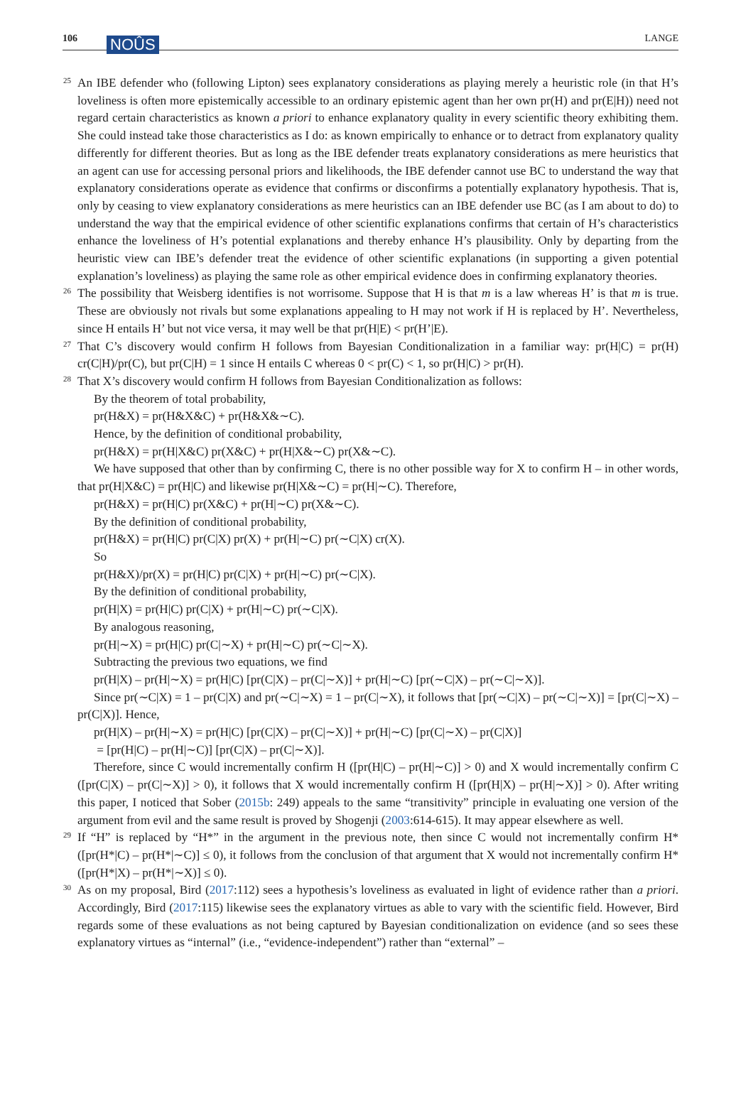106 NOÛS LANGE
<sup>25</sup> An IBE defender who (following Lipton) sees explanatory considerations as playing merely a heuristic role (in that H’s loveliness is often more epistemically accessible to an ordinary epistemic agent than her own pr(H) and pr(E|H)) need not regard certain characteristics as known a priori to enhance explanatory quality in every scientific theory exhibiting them. She could instead take those characteristics as I do: as known empirically to enhance or to detract from explanatory quality differently for different theories. But as long as the IBE defender treats explanatory considerations as mere heuristics that an agent can use for accessing personal priors and likelihoods, the IBE defender cannot use BC to understand the way that explanatory considerations operate as evidence that confirms or disconfirms a potentially explanatory hypothesis. That is, only by ceasing to view explanatory considerations as mere heuristics can an IBE defender use BC (as I am about to do) to understand the way that the empirical evidence of other scientific explanations confirms that certain of H’s characteristics enhance the loveliness of H’s potential explanations and thereby enhance H’s plausibility. Only by departing from the heuristic view can IBE’s defender treat the evidence of other scientific explanations (in supporting a given potential explanation’s loveliness) as playing the same role as other empirical evidence does in confirming explanatory theories.
<sup>26</sup> The possibility that Weisberg identifies is not worrisome. Suppose that H is that m is a law whereas H’ is that m is true. These are obviously not rivals but some explanations appealing to H may not work if H is replaced by H’. Nevertheless, since H entails H’ but not vice versa, it may well be that pr(H|E) < pr(H’|E).
<sup>27</sup> That C’s discovery would confirm H follows from Bayesian Conditionalization in a familiar way: pr(H|C) = pr(H) cr(C|H)/pr(C), but pr(C|H) = 1 since H entails C whereas 0 < pr(C) < 1, so pr(H|C) > pr(H).
<sup>28</sup> That X’s discovery would confirm H follows from Bayesian Conditionalization as follows:
By the theorem of total probability,
pr(H&X) = pr(H&X&C) + pr(H&X&∼C).
Hence, by the definition of conditional probability,
pr(H&X) = pr(H|X&C) pr(X&C) + pr(H|X&∼C) pr(X&∼C).
We have supposed that other than by confirming C, there is no other possible way for X to confirm H – in other words, that pr(H|X&C) = pr(H|C) and likewise pr(H|X&∼C) = pr(H|∼C). Therefore,
pr(H&X) = pr(H|C) pr(X&C) + pr(H|∼C) pr(X&∼C).
By the definition of conditional probability,
pr(H&X) = pr(H|C) pr(C|X) pr(X) + pr(H|∼C) pr(∼C|X) cr(X).
So
pr(H&X)/pr(X) = pr(H|C) pr(C|X) + pr(H|∼C) pr(∼C|X).
By the definition of conditional probability,
pr(H|X) = pr(H|C) pr(C|X) + pr(H|∼C) pr(∼C|X).
By analogous reasoning,
pr(H|∼X) = pr(H|C) pr(C|∼X) + pr(H|∼C) pr(∼C|∼X).
Subtracting the previous two equations, we find
pr(H|X) – pr(H|∼X) = pr(H|C) [pr(C|X) – pr(C|∼X)] + pr(H|∼C) [pr(∼C|X) – pr(∼C|∼X)].
Since pr(∼C|X) = 1 – pr(C|X) and pr(∼C|∼X) = 1 – pr(C|∼X), it follows that [pr(∼C|X) – pr(∼C|∼X)] = [pr(C|∼X) – pr(C|X)]. Hence,
pr(H|X) – pr(H|∼X) = pr(H|C) [pr(C|X) – pr(C|∼X)] + pr(H|∼C) [pr(C|∼X) – pr(C|X)]
= [pr(H|C) – pr(H|∼C)] [pr(C|X) – pr(C|∼X)].
Therefore, since C would incrementally confirm H ([pr(H|C) – pr(H|∼C)] > 0) and X would incrementally confirm C ([pr(C|X) – pr(C|∼X)] > 0), it follows that X would incrementally confirm H ([pr(H|X) – pr(H|∼X)] > 0). After writing this paper, I noticed that Sober (2015b: 249) appeals to the same “transitivity” principle in evaluating one version of the argument from evil and the same result is proved by Shogenji (2003:614-615). It may appear elsewhere as well.
<sup>29</sup> If “H” is replaced by “H*” in the argument in the previous note, then since C would not incrementally confirm H* ([pr(H*|C) – pr(H*|∼C)] ≤ 0), it follows from the conclusion of that argument that X would not incrementally confirm H* ([pr(H*|X) – pr(H*|∼X)] ≤ 0).
<sup>30</sup> As on my proposal, Bird (2017:112) sees a hypothesis’s loveliness as evaluated in light of evidence rather than a priori. Accordingly, Bird (2017:115) likewise sees the explanatory virtues as able to vary with the scientific field. However, Bird regards some of these evaluations as not being captured by Bayesian conditionalization on evidence (and so sees these explanatory virtues as “internal” (i.e., “evidence-independent”) rather than “external” –